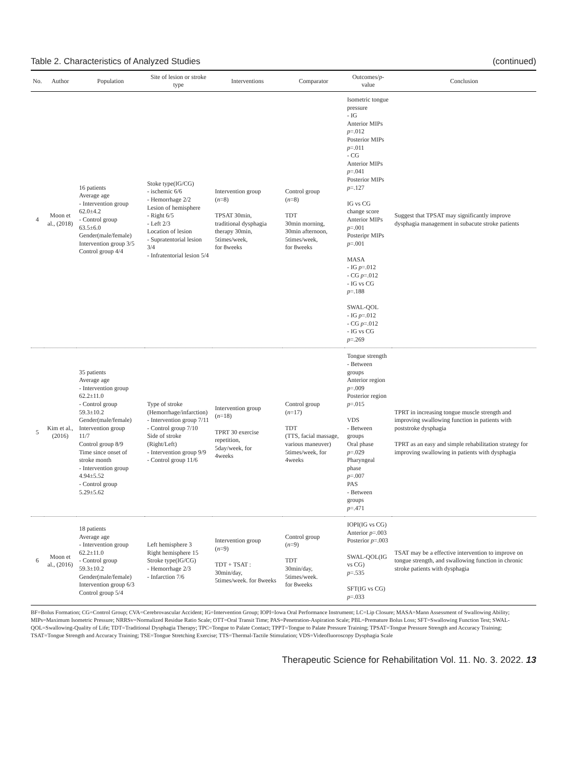Table 2. Characteristics of Analyzed Studies (continued)
| No. | Author | Population | Site of lesion or stroke type | Interventions | Comparator | Outcomes/ p -value | Conclusion |
| --- | --- | --- | --- | --- | --- | --- | --- |
| 4 | Moon et al., (2018) | 16 patients Average age - Intervention group 62.0±4.2 - Control group 63.5±6.0 Gender(male/female) Intervention group 3/5 Control group 4/4 | Stoke type(IG/CG) - ischemic 6/6 - Hemorrhage 2/2 Lesion of hemisphere - Right 6/5 - Left 2/3 Location of lesion - Supratentorial lesion 3/4 - Infratentorial lesion 5/4 | Intervention group ( n =8) TPSAT 30min, traditional dysphagia therapy 30min, 5times/week, for 8weeks | Control group ( n =8) TDT 30min morning, 30min afternoon, 5times/week, for 8weeks | Isometric tongue pressure - IG Anterior MIPs p =.012 Posterior MIPs p =.011 - CG Anterior MIPs p =.041 Posterior MIPs p =.127 IG vs CG change score Anterior MIPs p =.001 Posteripr MIPs p =.001 MASA - IG p =.012 - CG p =.012 - IG vs CG p =.188 SWAL-QOL - IG p =.012 - CG p =.012 - IG vs CG p =.269 | Suggest that TPSAT may significantly improve dysphagia management in subacute stroke patients |
| 5 | Kim et al., (2016) | 35 patients Average age - Intervention group 62.2±11.0 - Control group 59.3±10.2 Gender(male/female) Intervention group 11/7 Control group 8/9 Time since onset of stroke month - Intervention group 4.94±5.52 - Control group 5.29±5.62 | Type of stroke (Hemorrhage/infarction) - Intervention group 7/11 - Control group 7/10 Side of stroke (Right/Left) - Intervention group 9/9 - Control group 11/6 | Intervention group ( n =18) TPRT 30 exercise repetition, 5day/week, for 4weeks | Control group ( n =17) TDT (TTS, facial massage, various maneuver) 5times/week, for 4weeks | Tongue strength - Between groups Anterior region p =.009 Posterior region p =.015 VDS - Between groups Oral phase p =.029 Pharyngeal phase p =.007 PAS - Between groups p =.471 | TPRT in increasing tongue muscle strength and improving swallowing function in patients with poststroke dysphagia TPRT as an easy and simple rehabilitation strategy for improving swallowing in patients with dysphagia |
| 6 | Moon et al., (2016) | 18 patients Average age - Intervention group 62.2±11.0 - Control group 59.3±10.2 Gender(male/female) Intervention group 6/3 Control group 5/4 | Left hemisphere 3 Right hemisphere 15 Stroke type(IG/CG) - Hemorrhage 2/3 - Infarction 7/6 | Intervention group ( n =9) TDT + TSAT : 30min/day, 5times/week. for 8weeks | Control group ( n =9) TDT 30min/day, 5times/week. for 8weeks | IOPI(IG vs CG) Anterior p =.003 Posterior p =.003 SWAL-QOL(IG vs CG) p =.535 SFT(IG vs CG) p =.033 | TSAT may be a effective intervention to improve on tongue strength, and swallowing function in chronic stroke patients with dysphagia |
BF=Bolus Formation; CG=Control Group; CVA=Cerebrovascular Accident; IG=Intervention Group; IOPI=Iowa Oral Performance Instrument; LC=Lip Closure; MASA=Mann Assessment of Swallowing Ability; MIPs=Maximum Isometric Pressure; NRRSv=Normalized Residue Ratio Scale; OTT=Oral Transit Time; PAS=Penetration-Aspiration Scale; PBL=Premature Bolus Loss; SFT=Swallowing Function Test; SWAL-QOL=Swallowing-Quality of Life; TDT=Traditional Dysphagia Therapy; TPC=Tongue to Palate Contact; TPPT=Tongue to Palate Pressure Training; TPSAT=Tongue Pressure Strength and Accuracy Training; TSAT=Tongue Strength and Accuracy Training; TSE=Tongue Stretching Exercise; TTS=Thermal-Tactile Stimulation; VDS=Videofluoroscopy Dysphagia Scale
Therapeutic Science for Rehabilitation Vol. 11. No. 3. 2022. 13